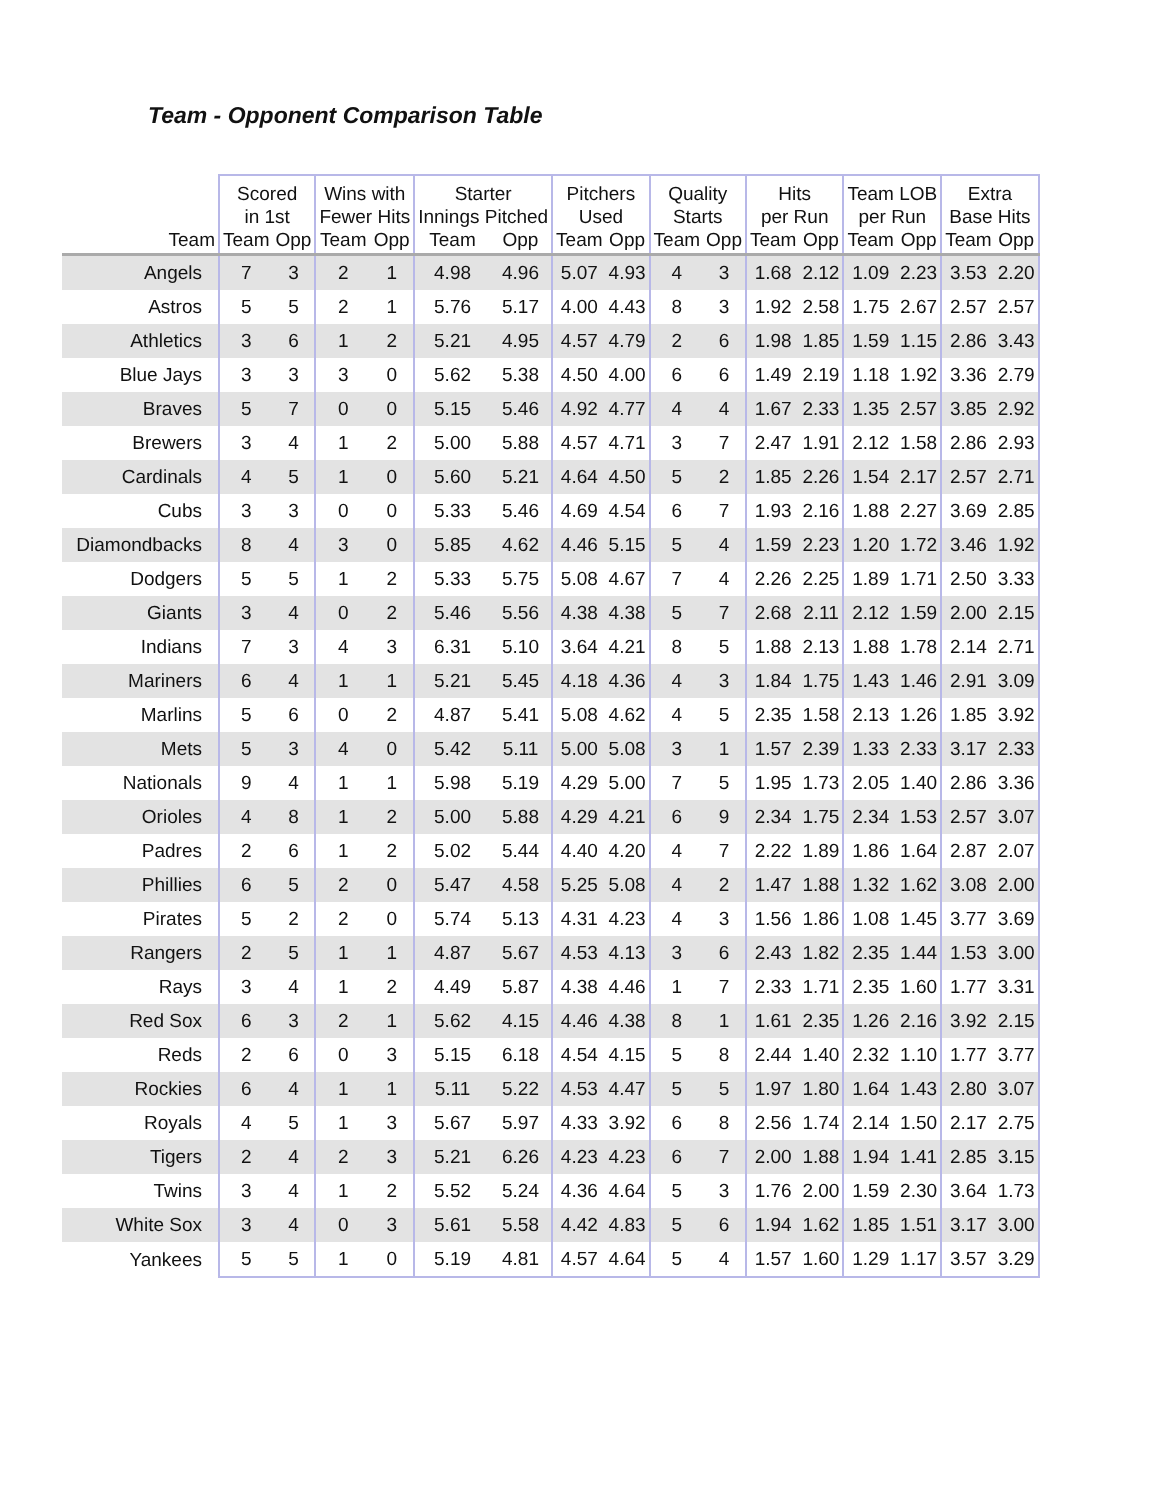Team - Opponent Comparison Table
| | Scored in 1st | | Wins with Fewer Hits | | Starter Innings Pitched | | Pitchers Used | | Quality Starts | | Hits per Run | | Team LOB per Run | | Extra Base Hits | |
| --- | --- | --- | --- | --- | --- | --- | --- | --- | --- | --- | --- | --- | --- | --- | --- | --- |
| Team | Team | Opp | Team | Opp | Team | Opp | Team | Opp | Team | Opp | Team | Opp | Team | Opp | Team | Opp |
| Angels | 7 | 3 | 2 | 1 | 4.98 | 4.96 | 5.07 | 4.93 | 4 | 3 | 1.68 | 2.12 | 1.09 | 2.23 | 3.53 | 2.20 |
| Astros | 5 | 5 | 2 | 1 | 5.76 | 5.17 | 4.00 | 4.43 | 8 | 3 | 1.92 | 2.58 | 1.75 | 2.67 | 2.57 | 2.57 |
| Athletics | 3 | 6 | 1 | 2 | 5.21 | 4.95 | 4.57 | 4.79 | 2 | 6 | 1.98 | 1.85 | 1.59 | 1.15 | 2.86 | 3.43 |
| Blue Jays | 3 | 3 | 3 | 0 | 5.62 | 5.38 | 4.50 | 4.00 | 6 | 6 | 1.49 | 2.19 | 1.18 | 1.92 | 3.36 | 2.79 |
| Braves | 5 | 7 | 0 | 0 | 5.15 | 5.46 | 4.92 | 4.77 | 4 | 4 | 1.67 | 2.33 | 1.35 | 2.57 | 3.85 | 2.92 |
| Brewers | 3 | 4 | 1 | 2 | 5.00 | 5.88 | 4.57 | 4.71 | 3 | 7 | 2.47 | 1.91 | 2.12 | 1.58 | 2.86 | 2.93 |
| Cardinals | 4 | 5 | 1 | 0 | 5.60 | 5.21 | 4.64 | 4.50 | 5 | 2 | 1.85 | 2.26 | 1.54 | 2.17 | 2.57 | 2.71 |
| Cubs | 3 | 3 | 0 | 0 | 5.33 | 5.46 | 4.69 | 4.54 | 6 | 7 | 1.93 | 2.16 | 1.88 | 2.27 | 3.69 | 2.85 |
| Diamondbacks | 8 | 4 | 3 | 0 | 5.85 | 4.62 | 4.46 | 5.15 | 5 | 4 | 1.59 | 2.23 | 1.20 | 1.72 | 3.46 | 1.92 |
| Dodgers | 5 | 5 | 1 | 2 | 5.33 | 5.75 | 5.08 | 4.67 | 7 | 4 | 2.26 | 2.25 | 1.89 | 1.71 | 2.50 | 3.33 |
| Giants | 3 | 4 | 0 | 2 | 5.46 | 5.56 | 4.38 | 4.38 | 5 | 7 | 2.68 | 2.11 | 2.12 | 1.59 | 2.00 | 2.15 |
| Indians | 7 | 3 | 4 | 3 | 6.31 | 5.10 | 3.64 | 4.21 | 8 | 5 | 1.88 | 2.13 | 1.88 | 1.78 | 2.14 | 2.71 |
| Mariners | 6 | 4 | 1 | 1 | 5.21 | 5.45 | 4.18 | 4.36 | 4 | 3 | 1.84 | 1.75 | 1.43 | 1.46 | 2.91 | 3.09 |
| Marlins | 5 | 6 | 0 | 2 | 4.87 | 5.41 | 5.08 | 4.62 | 4 | 5 | 2.35 | 1.58 | 2.13 | 1.26 | 1.85 | 3.92 |
| Mets | 5 | 3 | 4 | 0 | 5.42 | 5.11 | 5.00 | 5.08 | 3 | 1 | 1.57 | 2.39 | 1.33 | 2.33 | 3.17 | 2.33 |
| Nationals | 9 | 4 | 1 | 1 | 5.98 | 5.19 | 4.29 | 5.00 | 7 | 5 | 1.95 | 1.73 | 2.05 | 1.40 | 2.86 | 3.36 |
| Orioles | 4 | 8 | 1 | 2 | 5.00 | 5.88 | 4.29 | 4.21 | 6 | 9 | 2.34 | 1.75 | 2.34 | 1.53 | 2.57 | 3.07 |
| Padres | 2 | 6 | 1 | 2 | 5.02 | 5.44 | 4.40 | 4.20 | 4 | 7 | 2.22 | 1.89 | 1.86 | 1.64 | 2.87 | 2.07 |
| Phillies | 6 | 5 | 2 | 0 | 5.47 | 4.58 | 5.25 | 5.08 | 4 | 2 | 1.47 | 1.88 | 1.32 | 1.62 | 3.08 | 2.00 |
| Pirates | 5 | 2 | 2 | 0 | 5.74 | 5.13 | 4.31 | 4.23 | 4 | 3 | 1.56 | 1.86 | 1.08 | 1.45 | 3.77 | 3.69 |
| Rangers | 2 | 5 | 1 | 1 | 4.87 | 5.67 | 4.53 | 4.13 | 3 | 6 | 2.43 | 1.82 | 2.35 | 1.44 | 1.53 | 3.00 |
| Rays | 3 | 4 | 1 | 2 | 4.49 | 5.87 | 4.38 | 4.46 | 1 | 7 | 2.33 | 1.71 | 2.35 | 1.60 | 1.77 | 3.31 |
| Red Sox | 6 | 3 | 2 | 1 | 5.62 | 4.15 | 4.46 | 4.38 | 8 | 1 | 1.61 | 2.35 | 1.26 | 2.16 | 3.92 | 2.15 |
| Reds | 2 | 6 | 0 | 3 | 5.15 | 6.18 | 4.54 | 4.15 | 5 | 8 | 2.44 | 1.40 | 2.32 | 1.10 | 1.77 | 3.77 |
| Rockies | 6 | 4 | 1 | 1 | 5.11 | 5.22 | 4.53 | 4.47 | 5 | 5 | 1.97 | 1.80 | 1.64 | 1.43 | 2.80 | 3.07 |
| Royals | 4 | 5 | 1 | 3 | 5.67 | 5.97 | 4.33 | 3.92 | 6 | 8 | 2.56 | 1.74 | 2.14 | 1.50 | 2.17 | 2.75 |
| Tigers | 2 | 4 | 2 | 3 | 5.21 | 6.26 | 4.23 | 4.23 | 6 | 7 | 2.00 | 1.88 | 1.94 | 1.41 | 2.85 | 3.15 |
| Twins | 3 | 4 | 1 | 2 | 5.52 | 5.24 | 4.36 | 4.64 | 5 | 3 | 1.76 | 2.00 | 1.59 | 2.30 | 3.64 | 1.73 |
| White Sox | 3 | 4 | 0 | 3 | 5.61 | 5.58 | 4.42 | 4.83 | 5 | 6 | 1.94 | 1.62 | 1.85 | 1.51 | 3.17 | 3.00 |
| Yankees | 5 | 5 | 1 | 0 | 5.19 | 4.81 | 4.57 | 4.64 | 5 | 4 | 1.57 | 1.60 | 1.29 | 1.17 | 3.57 | 3.29 |